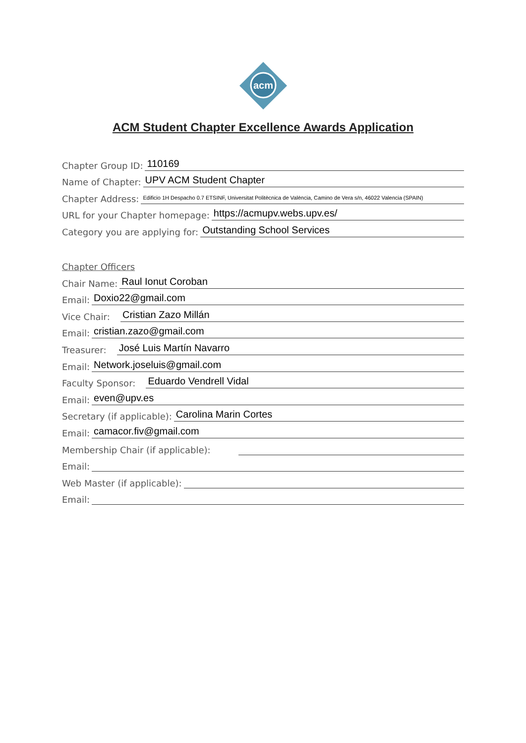acm
ACM Student Chapter Excellence Awards Application
Chapter Group ID: 110169
Name of Chapter: UPV ACM Student Chapter
Chapter Address: Edificio 1H Despacho 0.7 ETSINF, Universitat Politècnica de València, Camino de Vera s/n, 46022 Valencia (SPAIN)
URL for your Chapter homepage: https://acmupv.webs.upv.es/
Category you are applying for: Outstanding School Services
Chapter Officers
Chair Name: Raul Ionut Coroban
Email: Doxio22@gmail.com
Vice Chair: Cristian Zazo Millán
Email: cristian.zazo@gmail.com
Treasurer: José Luis Martín Navarro
Email: Network.joseluis@gmail.com
Faculty Sponsor: Eduardo Vendrell Vidal
Email: even@upv.es
Secretary (if applicable): Carolina Marin Cortes
Email: camacor.fiv@gmail.com
Membership Chair (if applicable):
Email:
Web Master (if applicable):
Email: